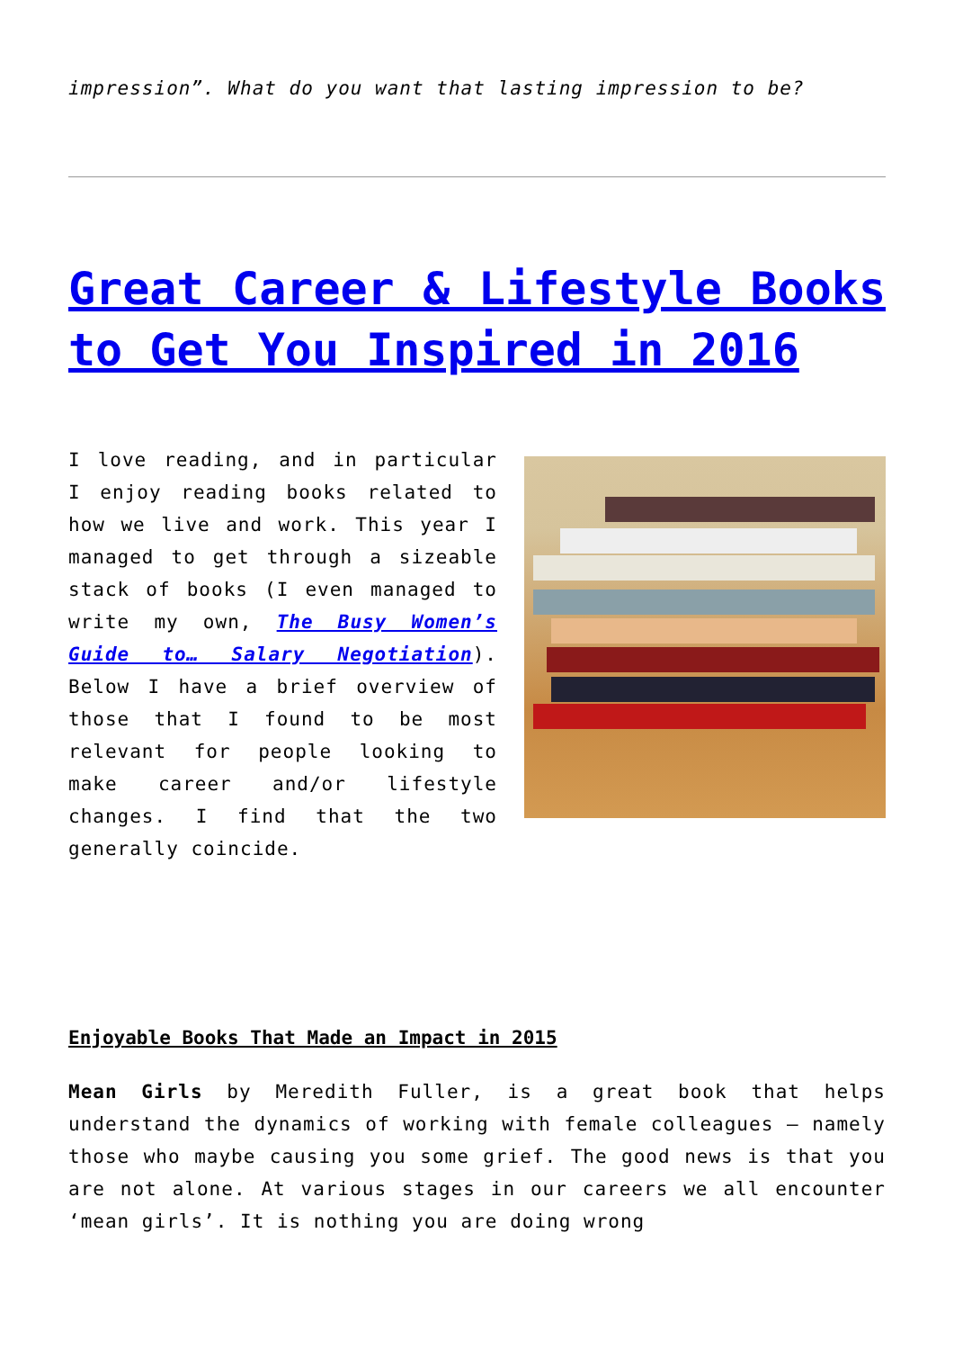impression”. What do you want that lasting impression to be?
Great Career & Lifestyle Books to Get You Inspired in 2016
I love reading, and in particular I enjoy reading books related to how we live and work. This year I managed to get through a sizeable stack of books (I even managed to write my own, The Busy Women’s Guide to… Salary Negotiation). Below I have a brief overview of those that I found to be most relevant for people looking to make career and/or lifestyle changes. I find that the two generally coincide.
Enjoyable Books That Made an Impact in 2015
Mean Girls by Meredith Fuller, is a great book that helps understand the dynamics of working with female colleagues – namely those who maybe causing you some grief. The good news is that you are not alone. At various stages in our careers we all encounter ‘mean girls’. It is nothing you are doing wrong